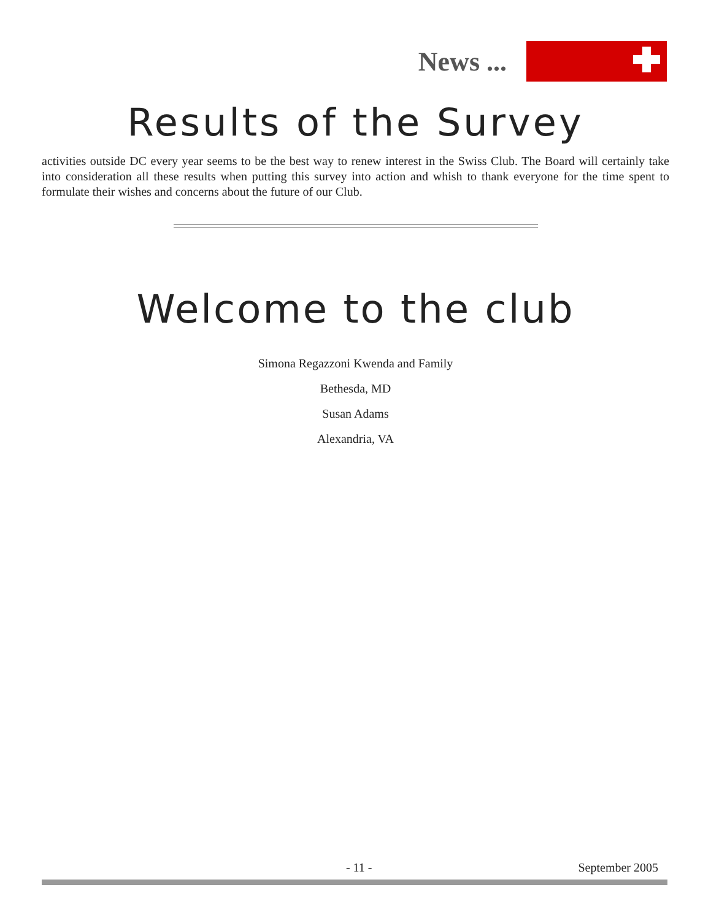News ...
Results of the Survey
activities outside DC every year seems to be the best way to renew interest in the Swiss Club. The Board will certainly take into consideration all these results when putting this survey into action and whish to thank everyone for the time spent to formulate their wishes and concerns about the future of our Club.
Welcome to the club
Simona Regazzoni Kwenda and Family
Bethesda, MD
Susan Adams
Alexandria, VA
- 11 - September 2005